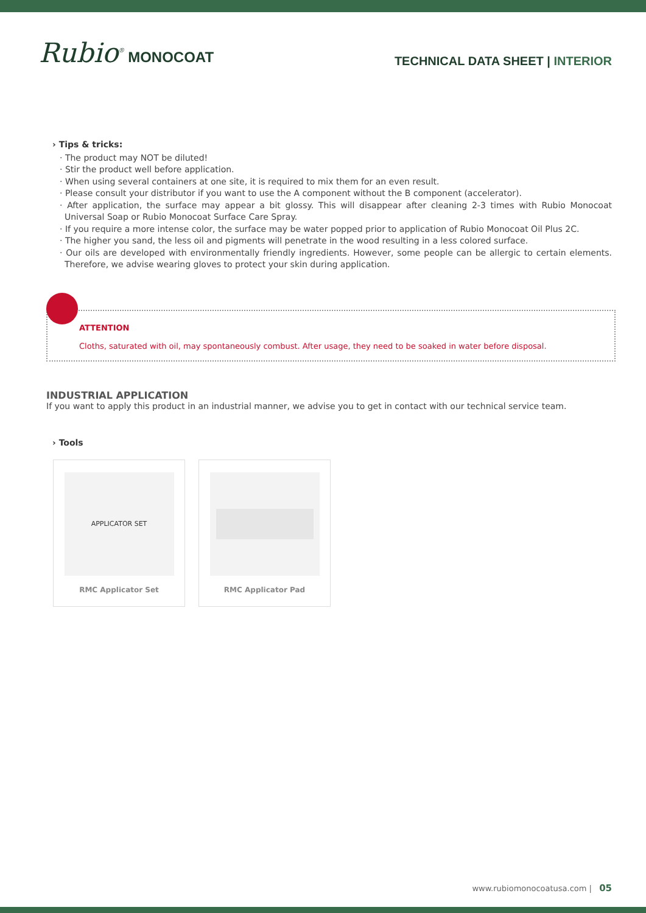Rubio<sup>®</sup> MONOCOAT
TECHNICAL DATA SHEET | INTERIOR
› Tips & tricks:
· The product may NOT be diluted!
· Stir the product well before application.
· When using several containers at one site, it is required to mix them for an even result.
· Please consult your distributor if you want to use the A component without the B component (accelerator).
· After application, the surface may appear a bit glossy. This will disappear after cleaning 2-3 times with Rubio Monocoat Universal Soap or Rubio Monocoat Surface Care Spray.
· If you require a more intense color, the surface may be water popped prior to application of Rubio Monocoat Oil Plus 2C.
· The higher you sand, the less oil and pigments will penetrate in the wood resulting in a less colored surface.
· Our oils are developed with environmentally friendly ingredients. However, some people can be allergic to certain elements. Therefore, we advise wearing gloves to protect your skin during application.
ATTENTION
Cloths, saturated with oil, may spontaneously combust. After usage, they need to be soaked in water before disposal.
INDUSTRIAL APPLICATION
If you want to apply this product in an industrial manner, we advise you to get in contact with our technical service team.
› Tools
APPLICATOR SET
RMC Applicator Set
RMC Applicator Pad
www.rubiomonocoatusa.com | 05